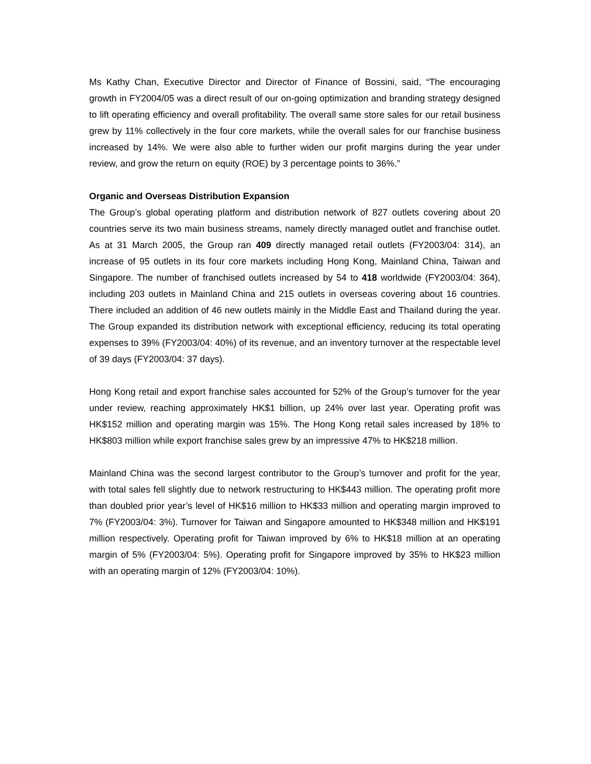Ms Kathy Chan, Executive Director and Director of Finance of Bossini, said, “The encouraging growth in FY2004/05 was a direct result of our on-going optimization and branding strategy designed to lift operating efficiency and overall profitability. The overall same store sales for our retail business grew by 11% collectively in the four core markets, while the overall sales for our franchise business increased by 14%. We were also able to further widen our profit margins during the year under review, and grow the return on equity (ROE) by 3 percentage points to 36%.”
Organic and Overseas Distribution Expansion
The Group’s global operating platform and distribution network of 827 outlets covering about 20 countries serve its two main business streams, namely directly managed outlet and franchise outlet. As at 31 March 2005, the Group ran 409 directly managed retail outlets (FY2003/04: 314), an increase of 95 outlets in its four core markets including Hong Kong, Mainland China, Taiwan and Singapore. The number of franchised outlets increased by 54 to 418 worldwide (FY2003/04: 364), including 203 outlets in Mainland China and 215 outlets in overseas covering about 16 countries. There included an addition of 46 new outlets mainly in the Middle East and Thailand during the year. The Group expanded its distribution network with exceptional efficiency, reducing its total operating expenses to 39% (FY2003/04: 40%) of its revenue, and an inventory turnover at the respectable level of 39 days (FY2003/04: 37 days).
Hong Kong retail and export franchise sales accounted for 52% of the Group’s turnover for the year under review, reaching approximately HK$1 billion, up 24% over last year. Operating profit was HK$152 million and operating margin was 15%. The Hong Kong retail sales increased by 18% to HK$803 million while export franchise sales grew by an impressive 47% to HK$218 million.
Mainland China was the second largest contributor to the Group’s turnover and profit for the year, with total sales fell slightly due to network restructuring to HK$443 million. The operating profit more than doubled prior year’s level of HK$16 million to HK$33 million and operating margin improved to 7% (FY2003/04: 3%). Turnover for Taiwan and Singapore amounted to HK$348 million and HK$191 million respectively. Operating profit for Taiwan improved by 6% to HK$18 million at an operating margin of 5% (FY2003/04: 5%). Operating profit for Singapore improved by 35% to HK$23 million with an operating margin of 12% (FY2003/04: 10%).